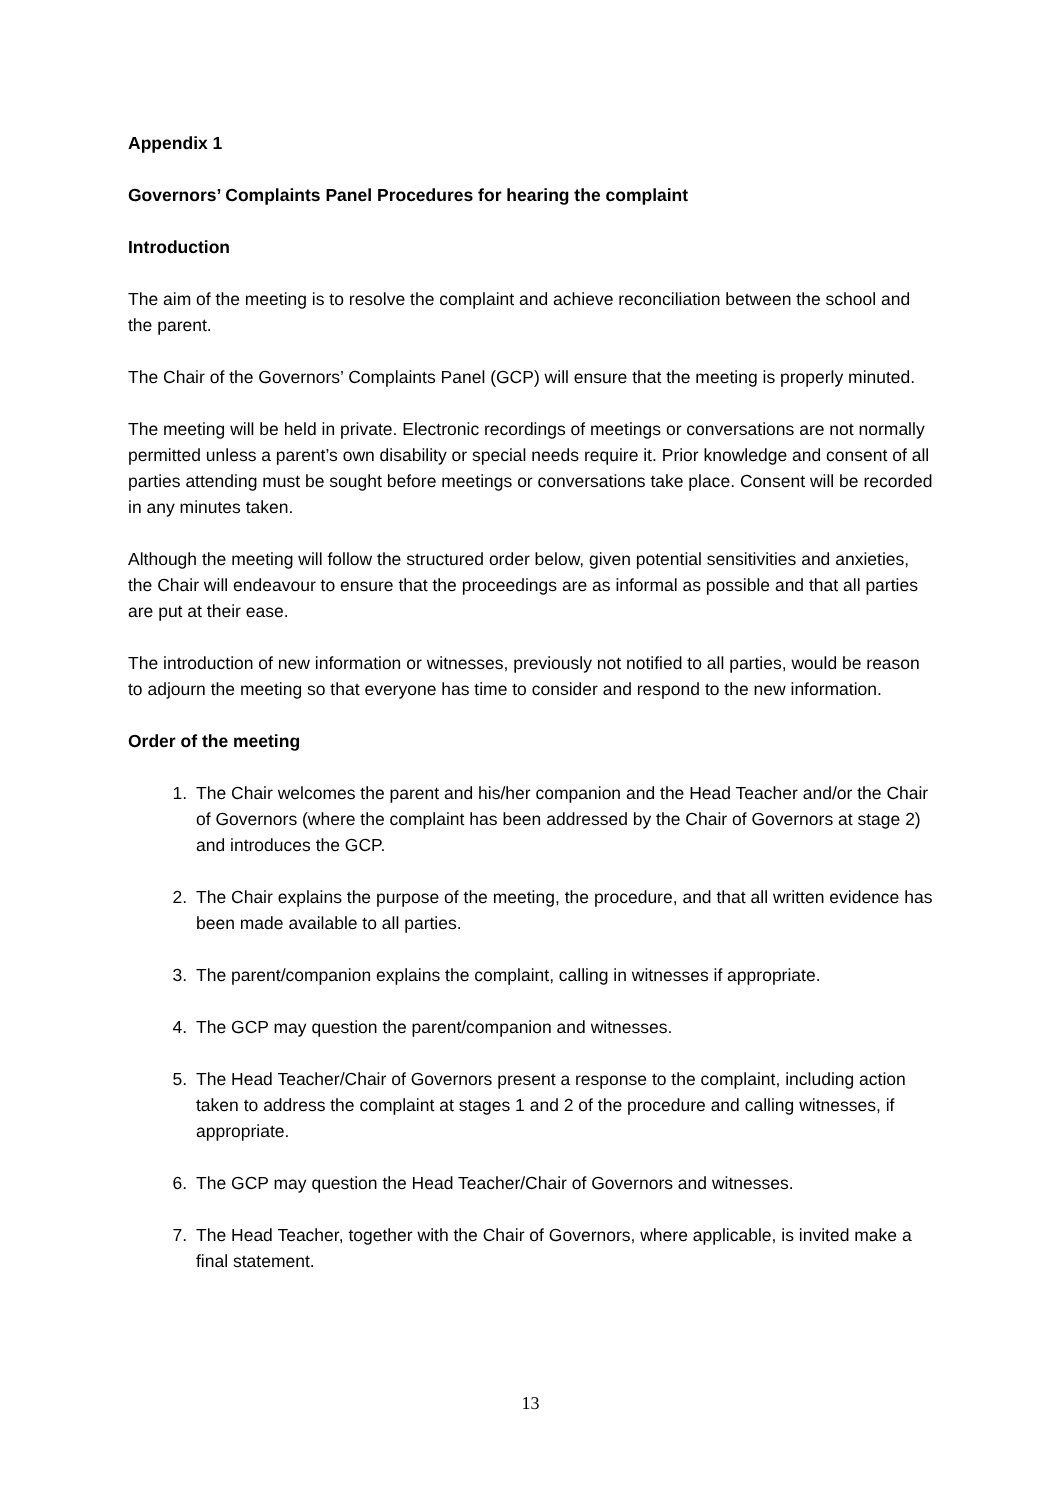Appendix 1
Governors’ Complaints Panel Procedures for hearing the complaint
Introduction
The aim of the meeting is to resolve the complaint and achieve reconciliation between the school and the parent.
The Chair of the Governors’ Complaints Panel (GCP) will ensure that the meeting is properly minuted.
The meeting will be held in private. Electronic recordings of meetings or conversations are not normally permitted unless a parent’s own disability or special needs require it. Prior knowledge and consent of all parties attending must be sought before meetings or conversations take place. Consent will be recorded in any minutes taken.
Although the meeting will follow the structured order below, given potential sensitivities and anxieties, the Chair will endeavour to ensure that the proceedings are as informal as possible and that all parties are put at their ease.
The introduction of new information or witnesses, previously not notified to all parties, would be reason to adjourn the meeting so that everyone has time to consider and respond to the new information.
Order of the meeting
1. The Chair welcomes the parent and his/her companion and the Head Teacher and/or the Chair of Governors (where the complaint has been addressed by the Chair of Governors at stage 2) and introduces the GCP.
2. The Chair explains the purpose of the meeting, the procedure, and that all written evidence has been made available to all parties.
3. The parent/companion explains the complaint, calling in witnesses if appropriate.
4. The GCP may question the parent/companion and witnesses.
5. The Head Teacher/Chair of Governors present a response to the complaint, including action taken to address the complaint at stages 1 and 2 of the procedure and calling witnesses, if appropriate.
6. The GCP may question the Head Teacher/Chair of Governors and witnesses.
7. The Head Teacher, together with the Chair of Governors, where applicable, is invited make a final statement.
13